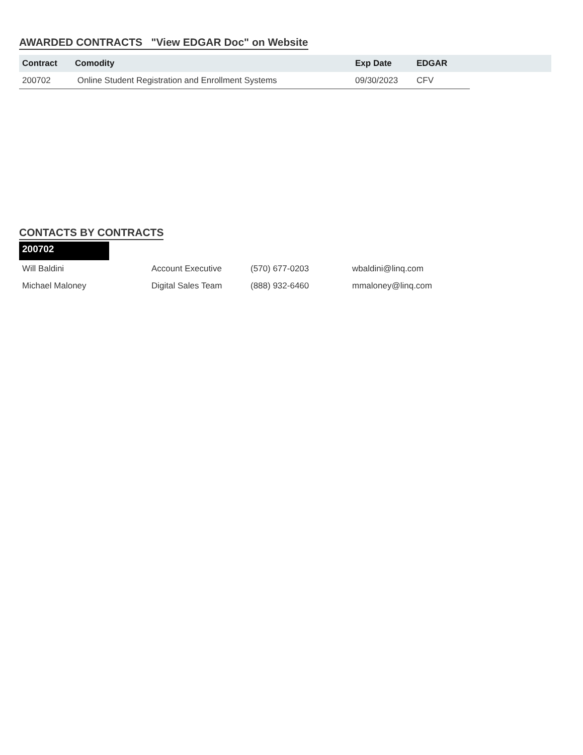AWARDED CONTRACTS "View EDGAR Doc" on Website
| Contract | Comodity | Exp Date | EDGAR | |
| --- | --- | --- | --- | --- |
| 200702 | Online Student Registration and Enrollment Systems | 09/30/2023 | CFV | |
CONTACTS BY CONTRACTS
200702
| Will Baldini | Account Executive | (570) 677-0203 | wbaldini@linq.com |
| Michael Maloney | Digital Sales Team | (888) 932-6460 | mmaloney@linq.com |